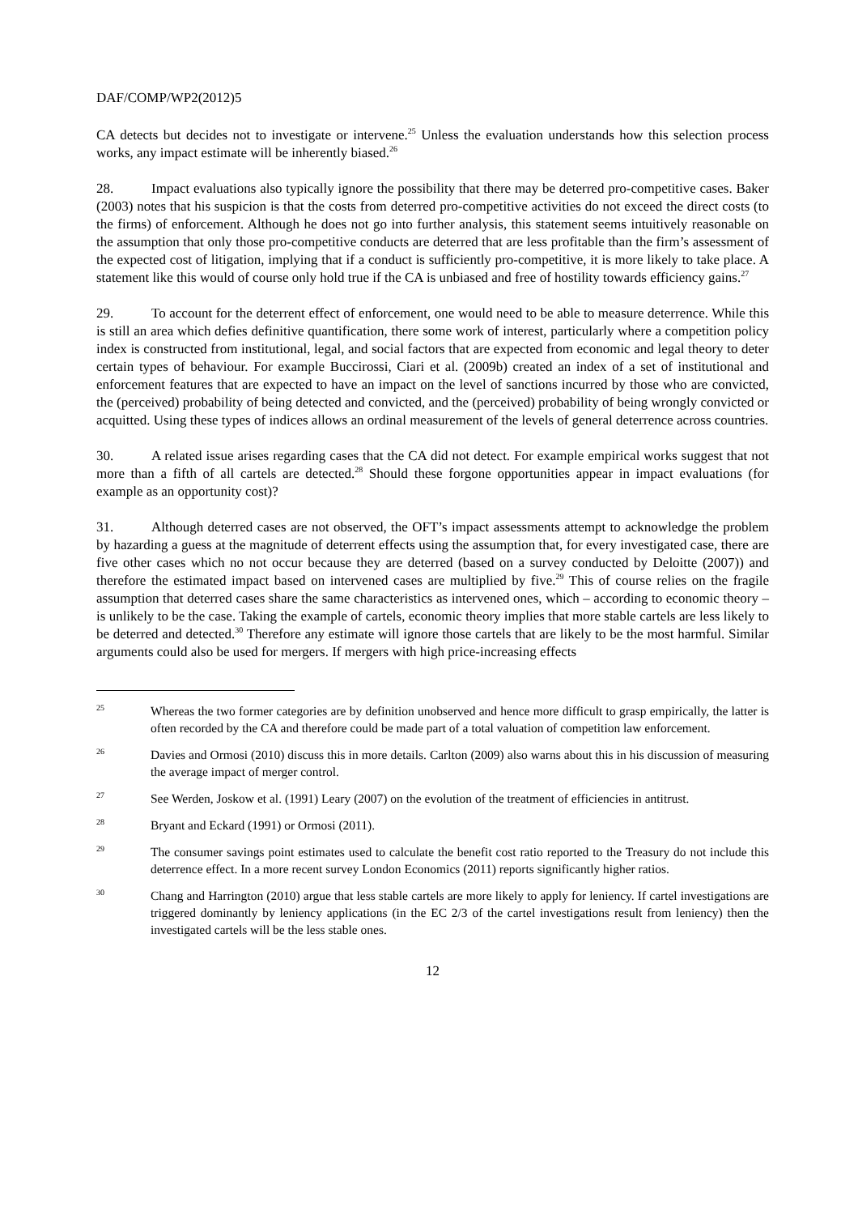DAF/COMP/WP2(2012)5
CA detects but decides not to investigate or intervene.<sup>25</sup> Unless the evaluation understands how this selection process works, any impact estimate will be inherently biased.<sup>26</sup>
28. Impact evaluations also typically ignore the possibility that there may be deterred pro-competitive cases. Baker (2003) notes that his suspicion is that the costs from deterred pro-competitive activities do not exceed the direct costs (to the firms) of enforcement. Although he does not go into further analysis, this statement seems intuitively reasonable on the assumption that only those pro-competitive conducts are deterred that are less profitable than the firm’s assessment of the expected cost of litigation, implying that if a conduct is sufficiently pro-competitive, it is more likely to take place. A statement like this would of course only hold true if the CA is unbiased and free of hostility towards efficiency gains.<sup>27</sup>
29. To account for the deterrent effect of enforcement, one would need to be able to measure deterrence. While this is still an area which defies definitive quantification, there some work of interest, particularly where a competition policy index is constructed from institutional, legal, and social factors that are expected from economic and legal theory to deter certain types of behaviour. For example Buccirossi, Ciari et al. (2009b) created an index of a set of institutional and enforcement features that are expected to have an impact on the level of sanctions incurred by those who are convicted, the (perceived) probability of being detected and convicted, and the (perceived) probability of being wrongly convicted or acquitted. Using these types of indices allows an ordinal measurement of the levels of general deterrence across countries.
30. A related issue arises regarding cases that the CA did not detect. For example empirical works suggest that not more than a fifth of all cartels are detected.<sup>28</sup> Should these forgone opportunities appear in impact evaluations (for example as an opportunity cost)?
31. Although deterred cases are not observed, the OFT’s impact assessments attempt to acknowledge the problem by hazarding a guess at the magnitude of deterrent effects using the assumption that, for every investigated case, there are five other cases which no not occur because they are deterred (based on a survey conducted by Deloitte (2007)) and therefore the estimated impact based on intervened cases are multiplied by five.<sup>29</sup> This of course relies on the fragile assumption that deterred cases share the same characteristics as intervened ones, which – according to economic theory – is unlikely to be the case. Taking the example of cartels, economic theory implies that more stable cartels are less likely to be deterred and detected.<sup>30</sup> Therefore any estimate will ignore those cartels that are likely to be the most harmful. Similar arguments could also be used for mergers. If mergers with high price-increasing effects
25 Whereas the two former categories are by definition unobserved and hence more difficult to grasp empirically, the latter is often recorded by the CA and therefore could be made part of a total valuation of competition law enforcement.
26 Davies and Ormosi (2010) discuss this in more details. Carlton (2009) also warns about this in his discussion of measuring the average impact of merger control.
27 See Werden, Joskow et al. (1991) Leary (2007) on the evolution of the treatment of efficiencies in antitrust.
28 Bryant and Eckard (1991) or Ormosi (2011).
29 The consumer savings point estimates used to calculate the benefit cost ratio reported to the Treasury do not include this deterrence effect. In a more recent survey London Economics (2011) reports significantly higher ratios.
30 Chang and Harrington (2010) argue that less stable cartels are more likely to apply for leniency. If cartel investigations are triggered dominantly by leniency applications (in the EC 2/3 of the cartel investigations result from leniency) then the investigated cartels will be the less stable ones.
12